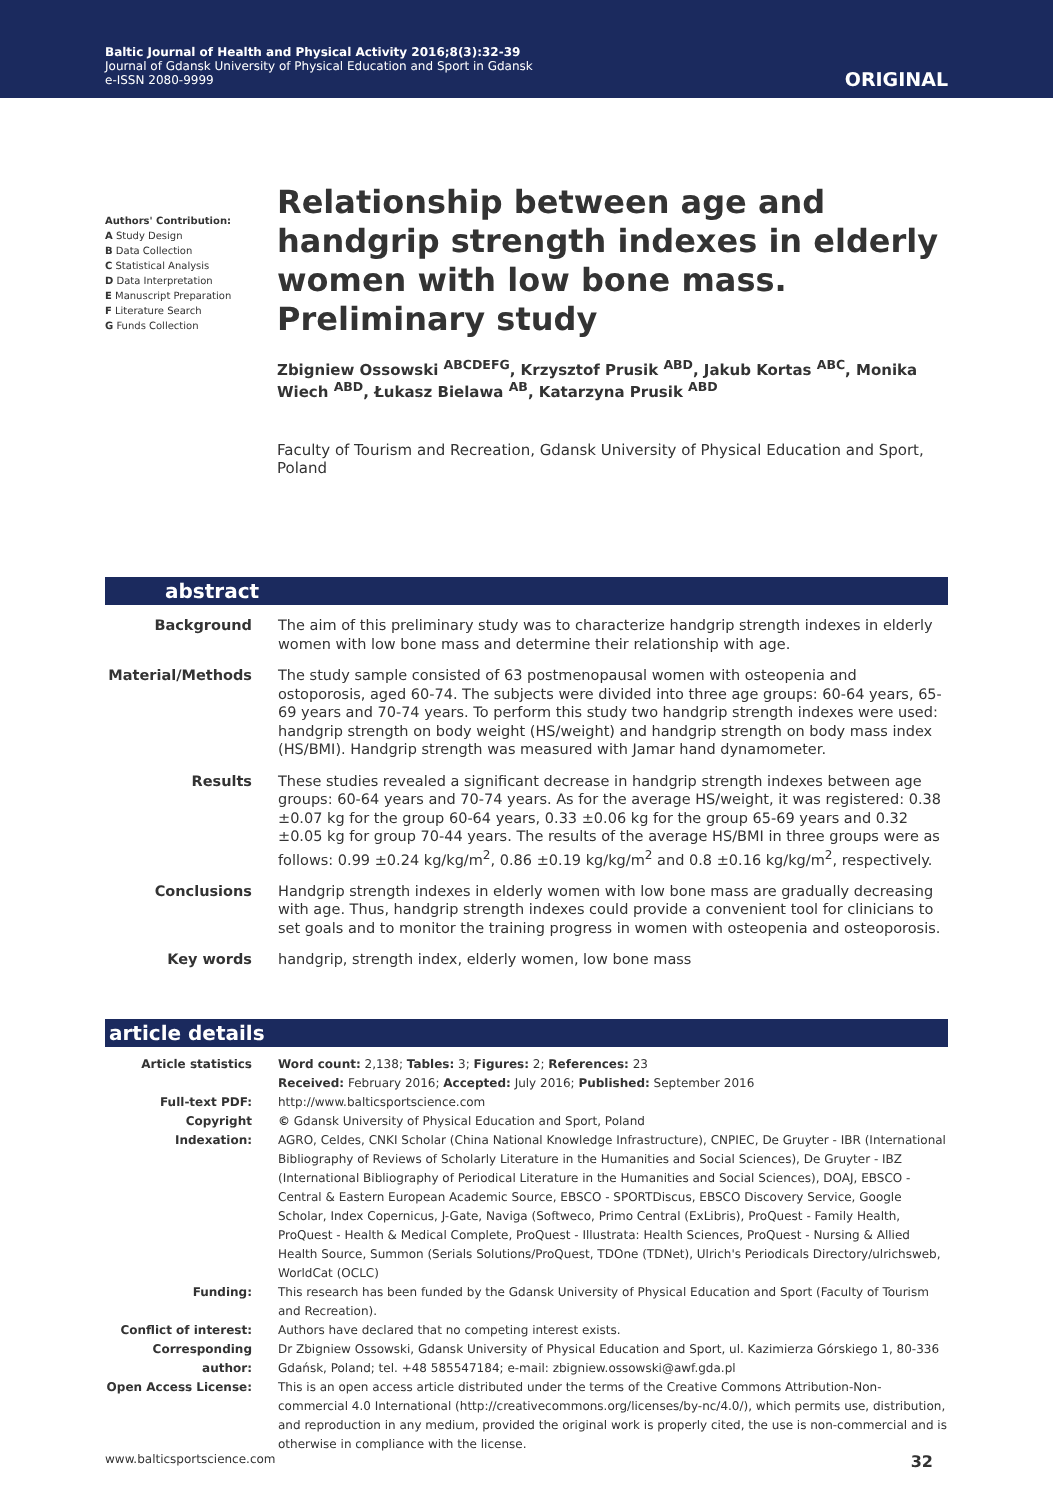Baltic Journal of Health and Physical Activity 2016;8(3):32-39
Journal of Gdansk University of Physical Education and Sport in Gdansk
e-ISSN 2080-9999
ORIGINAL
Authors' Contribution:
A Study Design
B Data Collection
C Statistical Analysis
D Data Interpretation
E Manuscript Preparation
F Literature Search
G Funds Collection
Relationship between age and handgrip strength indexes in elderly women with low bone mass. Preliminary study
Zbigniew Ossowski <sup>ABCDEFG</sup>, Krzysztof Prusik <sup>ABD</sup>, Jakub Kortas <sup>ABC</sup>, Monika Wiech <sup>ABD</sup>, Łukasz Bielawa <sup>AB</sup>, Katarzyna Prusik <sup>ABD</sup>
Faculty of Tourism and Recreation, Gdansk University of Physical Education and Sport, Poland
abstract
| Background | The aim of this preliminary study was to characterize handgrip strength indexes in elderly women with low bone mass and determine their relationship with age. |
| Material/Methods | The study sample consisted of 63 postmenopausal women with osteopenia and ostoporosis, aged 60-74. The subjects were divided into three age groups: 60-64 years, 65-69 years and 70-74 years. To perform this study two handgrip strength indexes were used: handgrip strength on body weight (HS/weight) and handgrip strength on body mass index (HS/BMI). Handgrip strength was measured with Jamar hand dynamometer. |
| Results | These studies revealed a significant decrease in handgrip strength indexes between age groups: 60-64 years and 70-74 years. As for the average HS/weight, it was registered: 0.38 ±0.07 kg for the group 60-64 years, 0.33 ±0.06 kg for the group 65-69 years and 0.32 ±0.05 kg for group 70-44 years. The results of the average HS/BMI in three groups were as follows: 0.99 ±0.24 kg/kg/m<sup>2</sup>, 0.86 ±0.19 kg/kg/m<sup>2</sup> and 0.8 ±0.16 kg/kg/m<sup>2</sup>, respectively. |
| Conclusions | Handgrip strength indexes in elderly women with low bone mass are gradually decreasing with age. Thus, handgrip strength indexes could provide a convenient tool for clinicians to set goals and to monitor the training progress in women with osteopenia and osteoporosis. |
| Key words | handgrip, strength index, elderly women, low bone mass |
article details
| Article statistics | Word count: 2,138; Tables: 3; Figures: 2; References: 23 Received: February 2016; Accepted: July 2016; Published: September 2016 |
| Full-text PDF: | http://www.balticsportscience.com |
| Copyright | © Gdansk University of Physical Education and Sport, Poland |
| Indexation: | AGRO, Celdes, CNKI Scholar (China National Knowledge Infrastructure), CNPIEC, De Gruyter - IBR (International Bibliography of Reviews of Scholarly Literature in the Humanities and Social Sciences), De Gruyter - IBZ (International Bibliography of Periodical Literature in the Humanities and Social Sciences), DOAJ, EBSCO - Central & Eastern European Academic Source, EBSCO - SPORTDiscus, EBSCO Discovery Service, Google Scholar, Index Copernicus, J-Gate, Naviga (Softweco, Primo Central (ExLibris), ProQuest - Family Health, ProQuest - Health & Medical Complete, ProQuest - Illustrata: Health Sciences, ProQuest - Nursing & Allied Health Source, Summon (Serials Solutions/ProQuest, TDOne (TDNet), Ulrich's Periodicals Directory/ulrichsweb, WorldCat (OCLC) |
| Funding: | This research has been funded by the Gdansk University of Physical Education and Sport (Faculty of Tourism and Recreation). |
| Conflict of interest: | Authors have declared that no competing interest exists. |
| Corresponding author: | Dr Zbigniew Ossowski, Gdansk University of Physical Education and Sport, ul. Kazimierza Górskiego 1, 80-336 Gdańsk, Poland; tel. +48 585547184; e-mail: zbigniew.ossowski@awf.gda.pl |
| Open Access License: | This is an open access article distributed under the terms of the Creative Commons Attribution-Non-commercial 4.0 International (http://creativecommons.org/licenses/by-nc/4.0/), which permits use, distribution, and reproduction in any medium, provided the original work is properly cited, the use is non-commercial and is otherwise in compliance with the license. |
www.balticsportscience.com 32